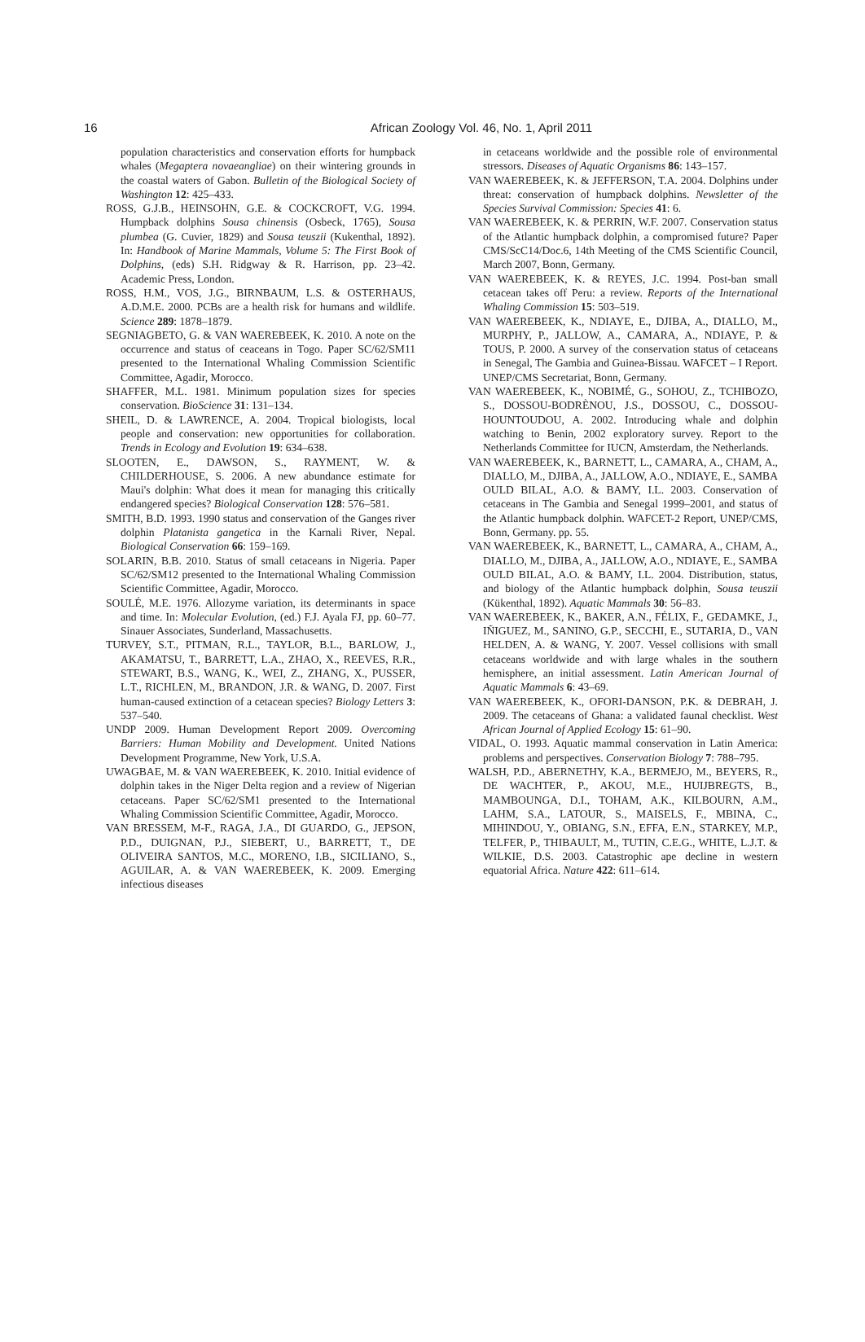16 African Zoology Vol. 46, No. 1, April 2011
population characteristics and conservation efforts for humpback whales (Megaptera novaeangliae) on their wintering grounds in the coastal waters of Gabon. Bulletin of the Biological Society of Washington 12: 425–433.
ROSS, G.J.B., HEINSOHN, G.E. & COCKCROFT, V.G. 1994. Humpback dolphins Sousa chinensis (Osbeck, 1765), Sousa plumbea (G. Cuvier, 1829) and Sousa teuszii (Kukenthal, 1892). In: Handbook of Marine Mammals, Volume 5: The First Book of Dolphins, (eds) S.H. Ridgway & R. Harrison, pp. 23–42. Academic Press, London.
ROSS, H.M., VOS, J.G., BIRNBAUM, L.S. & OSTERHAUS, A.D.M.E. 2000. PCBs are a health risk for humans and wildlife. Science 289: 1878–1879.
SEGNIAGBETO, G. & VAN WAEREBEEK, K. 2010. A note on the occurrence and status of ceaceans in Togo. Paper SC/62/SM11 presented to the International Whaling Commission Scientific Committee, Agadir, Morocco.
SHAFFER, M.L. 1981. Minimum population sizes for species conservation. BioScience 31: 131–134.
SHEIL, D. & LAWRENCE, A. 2004. Tropical biologists, local people and conservation: new opportunities for collaboration. Trends in Ecology and Evolution 19: 634–638.
SLOOTEN, E., DAWSON, S., RAYMENT, W. & CHILDERHOUSE, S. 2006. A new abundance estimate for Maui's dolphin: What does it mean for managing this critically endangered species? Biological Conservation 128: 576–581.
SMITH, B.D. 1993. 1990 status and conservation of the Ganges river dolphin Platanista gangetica in the Karnali River, Nepal. Biological Conservation 66: 159–169.
SOLARIN, B.B. 2010. Status of small cetaceans in Nigeria. Paper SC/62/SM12 presented to the International Whaling Commission Scientific Committee, Agadir, Morocco.
SOULÉ, M.E. 1976. Allozyme variation, its determinants in space and time. In: Molecular Evolution, (ed.) F.J. Ayala FJ, pp. 60–77. Sinauer Associates, Sunderland, Massachusetts.
TURVEY, S.T., PITMAN, R.L., TAYLOR, B.L., BARLOW, J., AKAMATSU, T., BARRETT, L.A., ZHAO, X., REEVES, R.R., STEWART, B.S., WANG, K., WEI, Z., ZHANG, X., PUSSER, L.T., RICHLEN, M., BRANDON, J.R. & WANG, D. 2007. First human-caused extinction of a cetacean species? Biology Letters 3: 537–540.
UNDP 2009. Human Development Report 2009. Overcoming Barriers: Human Mobility and Development. United Nations Development Programme, New York, U.S.A.
UWAGBAE, M. & VAN WAEREBEEK, K. 2010. Initial evidence of dolphin takes in the Niger Delta region and a review of Nigerian cetaceans. Paper SC/62/SM1 presented to the International Whaling Commission Scientific Committee, Agadir, Morocco.
VAN BRESSEM, M-F., RAGA, J.A., DI GUARDO, G., JEPSON, P.D., DUIGNAN, P.J., SIEBERT, U., BARRETT, T., DE OLIVEIRA SANTOS, M.C., MORENO, I.B., SICILIANO, S., AGUILAR, A. & VAN WAEREBEEK, K. 2009. Emerging infectious diseases
in cetaceans worldwide and the possible role of environmental stressors. Diseases of Aquatic Organisms 86: 143–157.
VAN WAEREBEEK, K. & JEFFERSON, T.A. 2004. Dolphins under threat: conservation of humpback dolphins. Newsletter of the Species Survival Commission: Species 41: 6.
VAN WAEREBEEK, K. & PERRIN, W.F. 2007. Conservation status of the Atlantic humpback dolphin, a compromised future? Paper CMS/ScC14/Doc.6, 14th Meeting of the CMS Scientific Council, March 2007, Bonn, Germany.
VAN WAEREBEEK, K. & REYES, J.C. 1994. Post-ban small cetacean takes off Peru: a review. Reports of the International Whaling Commission 15: 503–519.
VAN WAEREBEEK, K., NDIAYE, E., DJIBA, A., DIALLO, M., MURPHY, P., JALLOW, A., CAMARA, A., NDIAYE, P. & TOUS, P. 2000. A survey of the conservation status of cetaceans in Senegal, The Gambia and Guinea-Bissau. WAFCET – I Report. UNEP/CMS Secretariat, Bonn, Germany.
VAN WAEREBEEK, K., NOBIMÉ, G., SOHOU, Z., TCHIBOZO, S., DOSSOU-BODRÈNOU, J.S., DOSSOU, C., DOSSOU-HOUNTOUDOU, A. 2002. Introducing whale and dolphin watching to Benin, 2002 exploratory survey. Report to the Netherlands Committee for IUCN, Amsterdam, the Netherlands.
VAN WAEREBEEK, K., BARNETT, L., CAMARA, A., CHAM, A., DIALLO, M., DJIBA, A., JALLOW, A.O., NDIAYE, E., SAMBA OULD BILAL, A.O. & BAMY, I.L. 2003. Conservation of cetaceans in The Gambia and Senegal 1999–2001, and status of the Atlantic humpback dolphin. WAFCET-2 Report, UNEP/CMS, Bonn, Germany. pp. 55.
VAN WAEREBEEK, K., BARNETT, L., CAMARA, A., CHAM, A., DIALLO, M., DJIBA, A., JALLOW, A.O., NDIAYE, E., SAMBA OULD BILAL, A.O. & BAMY, I.L. 2004. Distribution, status, and biology of the Atlantic humpback dolphin, Sousa teuszii (Kükenthal, 1892). Aquatic Mammals 30: 56–83.
VAN WAEREBEEK, K., BAKER, A.N., FÉLIX, F., GEDAMKE, J., IÑIGUEZ, M., SANINO, G.P., SECCHI, E., SUTARIA, D., VAN HELDEN, A. & WANG, Y. 2007. Vessel collisions with small cetaceans worldwide and with large whales in the southern hemisphere, an initial assessment. Latin American Journal of Aquatic Mammals 6: 43–69.
VAN WAEREBEEK, K., OFORI-DANSON, P.K. & DEBRAH, J. 2009. The cetaceans of Ghana: a validated faunal checklist. West African Journal of Applied Ecology 15: 61–90.
VIDAL, O. 1993. Aquatic mammal conservation in Latin America: problems and perspectives. Conservation Biology 7: 788–795.
WALSH, P.D., ABERNETHY, K.A., BERMEJO, M., BEYERS, R., DE WACHTER, P., AKOU, M.E., HUIJBREGTS, B., MAMBOUNGA, D.I., TOHAM, A.K., KILBOURN, A.M., LAHM, S.A., LATOUR, S., MAISELS, F., MBINA, C., MIHINDOU, Y., OBIANG, S.N., EFFA, E.N., STARKEY, M.P., TELFER, P., THIBAULT, M., TUTIN, C.E.G., WHITE, L.J.T. & WILKIE, D.S. 2003. Catastrophic ape decline in western equatorial Africa. Nature 422: 611–614.